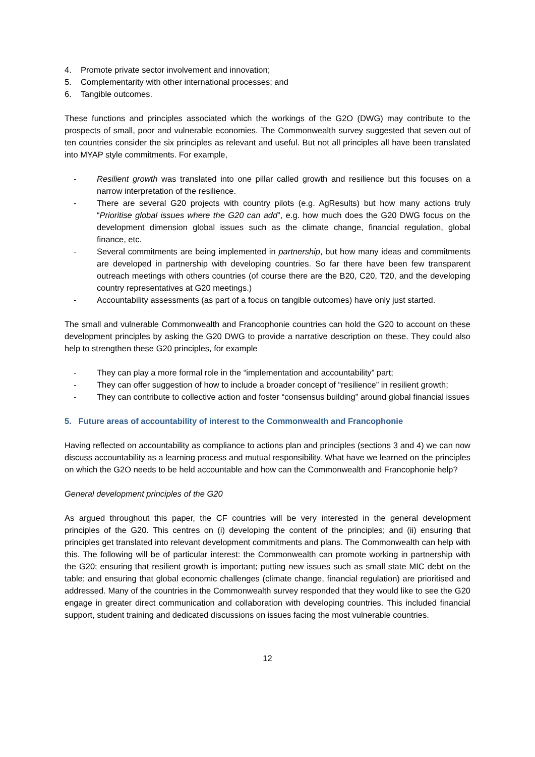4. Promote private sector involvement and innovation;
5. Complementarity with other international processes; and
6. Tangible outcomes.
These functions and principles associated which the workings of the G2O (DWG) may contribute to the prospects of small, poor and vulnerable economies. The Commonwealth survey suggested that seven out of ten countries consider the six principles as relevant and useful. But not all principles all have been translated into MYAP style commitments. For example,
- Resilient growth was translated into one pillar called growth and resilience but this focuses on a narrow interpretation of the resilience.
- There are several G20 projects with country pilots (e.g. AgResults) but how many actions truly “Prioritise global issues where the G20 can add”, e.g. how much does the G20 DWG focus on the development dimension global issues such as the climate change, financial regulation, global finance, etc.
- Several commitments are being implemented in partnership, but how many ideas and commitments are developed in partnership with developing countries. So far there have been few transparent outreach meetings with others countries (of course there are the B20, C20, T20, and the developing country representatives at G20 meetings.)
- Accountability assessments (as part of a focus on tangible outcomes) have only just started.
The small and vulnerable Commonwealth and Francophonie countries can hold the G20 to account on these development principles by asking the G20 DWG to provide a narrative description on these. They could also help to strengthen these G20 principles, for example
- They can play a more formal role in the “implementation and accountability” part;
- They can offer suggestion of how to include a broader concept of “resilience” in resilient growth;
- They can contribute to collective action and foster “consensus building” around global financial issues
5. Future areas of accountability of interest to the Commonwealth and Francophonie
Having reflected on accountability as compliance to actions plan and principles (sections 3 and 4) we can now discuss accountability as a learning process and mutual responsibility. What have we learned on the principles on which the G2O needs to be held accountable and how can the Commonwealth and Francophonie help?
General development principles of the G20
As argued throughout this paper, the CF countries will be very interested in the general development principles of the G20. This centres on (i) developing the content of the principles; and (ii) ensuring that principles get translated into relevant development commitments and plans. The Commonwealth can help with this. The following will be of particular interest: the Commonwealth can promote working in partnership with the G20; ensuring that resilient growth is important; putting new issues such as small state MIC debt on the table; and ensuring that global economic challenges (climate change, financial regulation) are prioritised and addressed. Many of the countries in the Commonwealth survey responded that they would like to see the G20 engage in greater direct communication and collaboration with developing countries. This included financial support, student training and dedicated discussions on issues facing the most vulnerable countries.
12